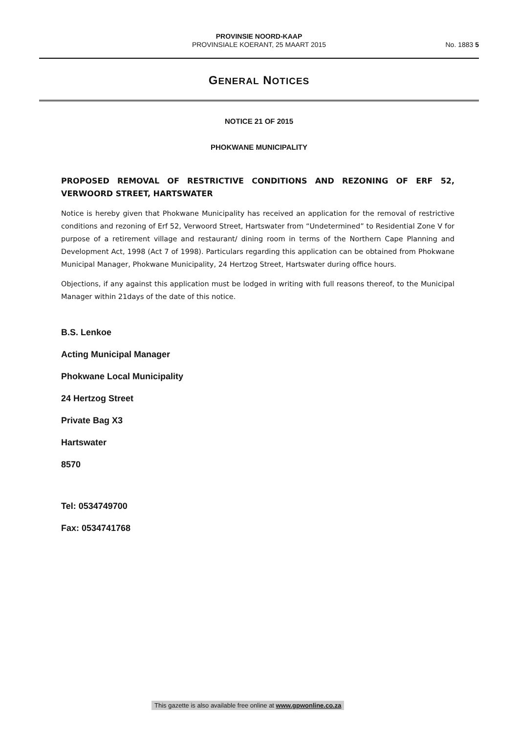PROVINSIE NOORD-KAAP
PROVINSIALE KOERANT, 25 MAART 2015
No. 1883 5
GENERAL NOTICES
NOTICE 21 OF 2015
PHOKWANE MUNICIPALITY
PROPOSED REMOVAL OF RESTRICTIVE CONDITIONS AND REZONING OF ERF 52, VERWOORD STREET, HARTSWATER
Notice is hereby given that Phokwane Municipality has received an application for the removal of restrictive conditions and rezoning of Erf 52, Verwoord Street, Hartswater from “Undetermined” to Residential Zone V for purpose of a retirement village and restaurant/ dining room in terms of the Northern Cape Planning and Development Act, 1998 (Act 7 of 1998). Particulars regarding this application can be obtained from Phokwane Municipal Manager, Phokwane Municipality, 24 Hertzog Street, Hartswater during office hours.
Objections, if any against this application must be lodged in writing with full reasons thereof, to the Municipal Manager within 21days of the date of this notice.
B.S. Lenkoe
Acting Municipal Manager
Phokwane Local Municipality
24 Hertzog Street
Private Bag X3
Hartswater
8570
Tel: 0534749700
Fax: 0534741768
This gazette is also available free online at www.gpwonline.co.za